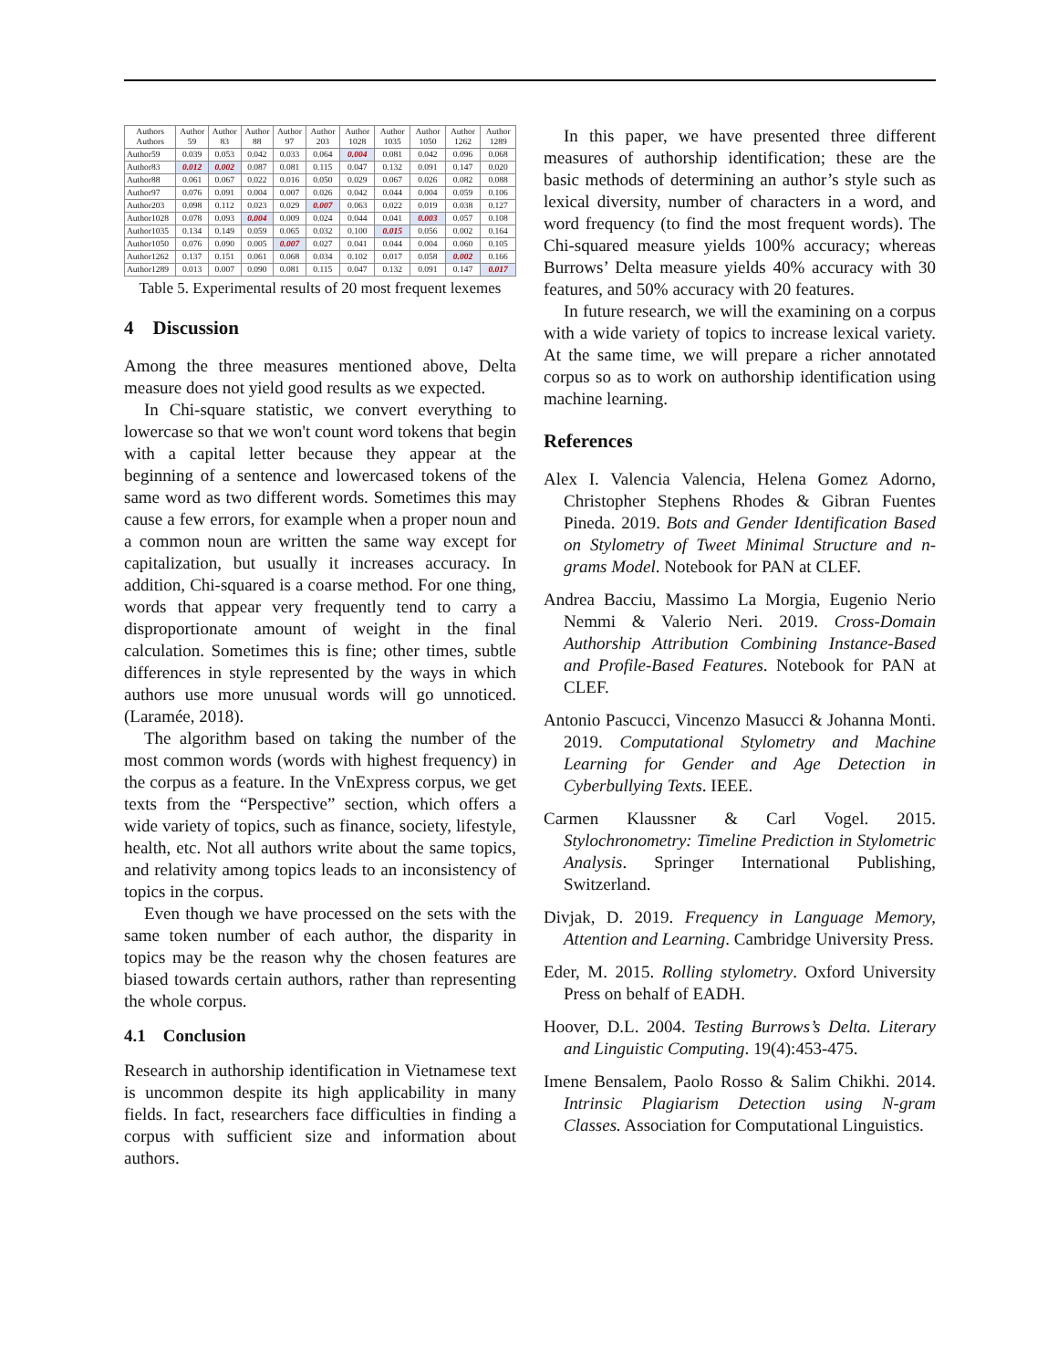| Authors Authors | Author 59 | Author 83 | Author 88 | Author 97 | Author 203 | Author 1028 | Author 1035 | Author 1050 | Author 1262 | Author 1289 |
| --- | --- | --- | --- | --- | --- | --- | --- | --- | --- | --- |
| Author59 | 0.039 | 0.053 | 0.042 | 0.033 | 0.064 | 0.004 | 0.081 | 0.042 | 0.096 | 0.068 |
| Author83 | 0.012 | 0.002 | 0.087 | 0.081 | 0.115 | 0.047 | 0.132 | 0.091 | 0.147 | 0.020 |
| Author88 | 0.061 | 0.067 | 0.022 | 0.016 | 0.050 | 0.029 | 0.067 | 0.026 | 0.082 | 0.088 |
| Author97 | 0.076 | 0.091 | 0.004 | 0.007 | 0.026 | 0.042 | 0.044 | 0.004 | 0.059 | 0.106 |
| Author203 | 0.098 | 0.112 | 0.023 | 0.029 | 0.007 | 0.063 | 0.022 | 0.019 | 0.038 | 0.127 |
| Author1028 | 0.078 | 0.093 | 0.004 | 0.009 | 0.024 | 0.044 | 0.041 | 0.003 | 0.057 | 0.108 |
| Author1035 | 0.134 | 0.149 | 0.059 | 0.065 | 0.032 | 0.100 | 0.015 | 0.056 | 0.002 | 0.164 |
| Author1050 | 0.076 | 0.090 | 0.005 | 0.007 | 0.027 | 0.041 | 0.044 | 0.004 | 0.060 | 0.105 |
| Author1262 | 0.137 | 0.151 | 0.061 | 0.068 | 0.034 | 0.102 | 0.017 | 0.058 | 0.002 | 0.166 |
| Author1289 | 0.013 | 0.007 | 0.090 | 0.081 | 0.115 | 0.047 | 0.132 | 0.091 | 0.147 | 0.017 |
Table 5. Experimental results of 20 most frequent lexemes
4 Discussion
Among the three measures mentioned above, Delta measure does not yield good results as we expected.
In Chi-square statistic, we convert everything to lowercase so that we won't count word tokens that begin with a capital letter because they appear at the beginning of a sentence and lowercased tokens of the same word as two different words. Sometimes this may cause a few errors, for example when a proper noun and a common noun are written the same way except for capitalization, but usually it increases accuracy. In addition, Chi-squared is a coarse method. For one thing, words that appear very frequently tend to carry a disproportionate amount of weight in the final calculation. Sometimes this is fine; other times, subtle differences in style represented by the ways in which authors use more unusual words will go unnoticed. (Laramée, 2018).
The algorithm based on taking the number of the most common words (words with highest frequency) in the corpus as a feature. In the VnExpress corpus, we get texts from the “Perspective” section, which offers a wide variety of topics, such as finance, society, lifestyle, health, etc. Not all authors write about the same topics, and relativity among topics leads to an inconsistency of topics in the corpus.
Even though we have processed on the sets with the same token number of each author, the disparity in topics may be the reason why the chosen features are biased towards certain authors, rather than representing the whole corpus.
4.1 Conclusion
Research in authorship identification in Vietnamese text is uncommon despite its high applicability in many fields. In fact, researchers face difficulties in finding a corpus with sufficient size and information about authors.
In this paper, we have presented three different measures of authorship identification; these are the basic methods of determining an author’s style such as lexical diversity, number of characters in a word, and word frequency (to find the most frequent words). The Chi-squared measure yields 100% accuracy; whereas Burrows’ Delta measure yields 40% accuracy with 30 features, and 50% accuracy with 20 features.
In future research, we will the examining on a corpus with a wide variety of topics to increase lexical variety. At the same time, we will prepare a richer annotated corpus so as to work on authorship identification using machine learning.
References
Alex I. Valencia Valencia, Helena Gomez Adorno, Christopher Stephens Rhodes & Gibran Fuentes Pineda. 2019. Bots and Gender Identification Based on Stylometry of Tweet Minimal Structure and n-grams Model. Notebook for PAN at CLEF.
Andrea Bacciu, Massimo La Morgia, Eugenio Nerio Nemmi & Valerio Neri. 2019. Cross-Domain Authorship Attribution Combining Instance-Based and Profile-Based Features. Notebook for PAN at CLEF.
Antonio Pascucci, Vincenzo Masucci & Johanna Monti. 2019. Computational Stylometry and Machine Learning for Gender and Age Detection in Cyberbullying Texts. IEEE.
Carmen Klaussner & Carl Vogel. 2015. Stylochronometry: Timeline Prediction in Stylometric Analysis. Springer International Publishing, Switzerland.
Divjak, D. 2019. Frequency in Language Memory, Attention and Learning. Cambridge University Press.
Eder, M. 2015. Rolling stylometry. Oxford University Press on behalf of EADH.
Hoover, D.L. 2004. Testing Burrows’s Delta. Literary and Linguistic Computing. 19(4):453-475.
Imene Bensalem, Paolo Rosso & Salim Chikhi. 2014. Intrinsic Plagiarism Detection using N-gram Classes. Association for Computational Linguistics.